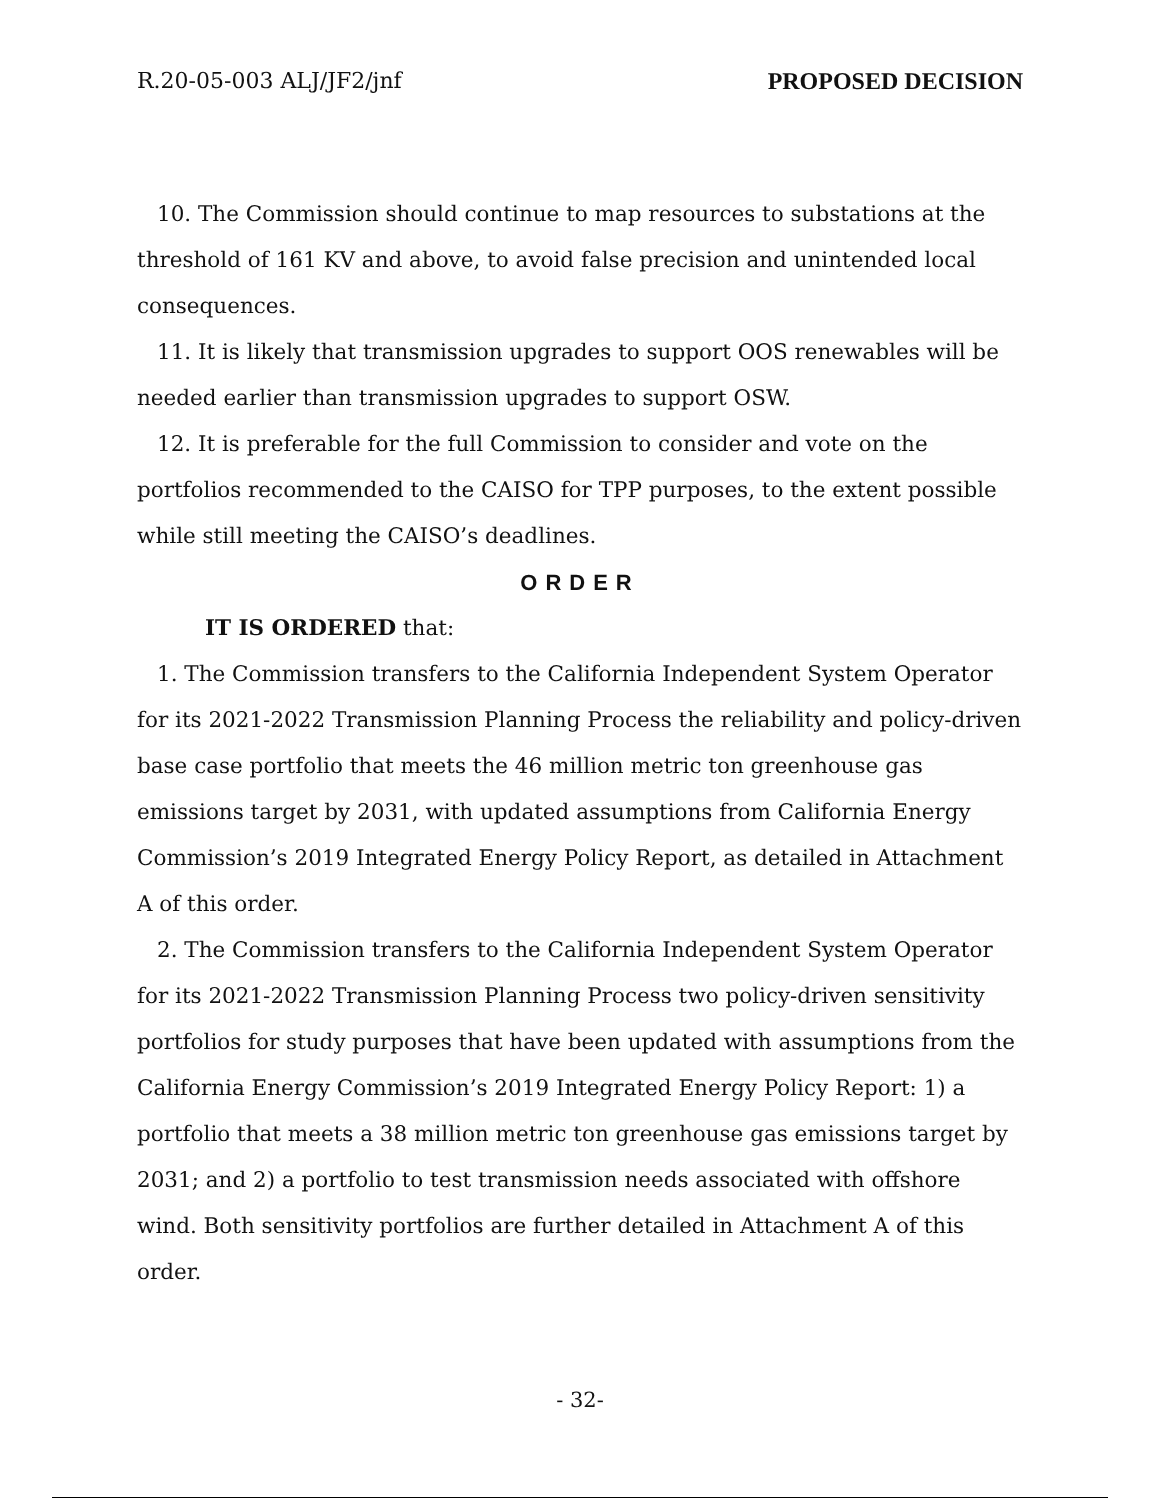R.20-05-003 ALJ/JF2/jnf PROPOSED DECISION
10. The Commission should continue to map resources to substations at the threshold of 161 KV and above, to avoid false precision and unintended local consequences.
11. It is likely that transmission upgrades to support OOS renewables will be needed earlier than transmission upgrades to support OSW.
12. It is preferable for the full Commission to consider and vote on the portfolios recommended to the CAISO for TPP purposes, to the extent possible while still meeting the CAISO’s deadlines.
ORDER
IT IS ORDERED that:
1. The Commission transfers to the California Independent System Operator for its 2021-2022 Transmission Planning Process the reliability and policy-driven base case portfolio that meets the 46 million metric ton greenhouse gas emissions target by 2031, with updated assumptions from California Energy Commission’s 2019 Integrated Energy Policy Report, as detailed in Attachment A of this order.
2. The Commission transfers to the California Independent System Operator for its 2021-2022 Transmission Planning Process two policy-driven sensitivity portfolios for study purposes that have been updated with assumptions from the California Energy Commission’s 2019 Integrated Energy Policy Report: 1) a portfolio that meets a 38 million metric ton greenhouse gas emissions target by 2031; and 2) a portfolio to test transmission needs associated with offshore wind. Both sensitivity portfolios are further detailed in Attachment A of this order.
- 32-